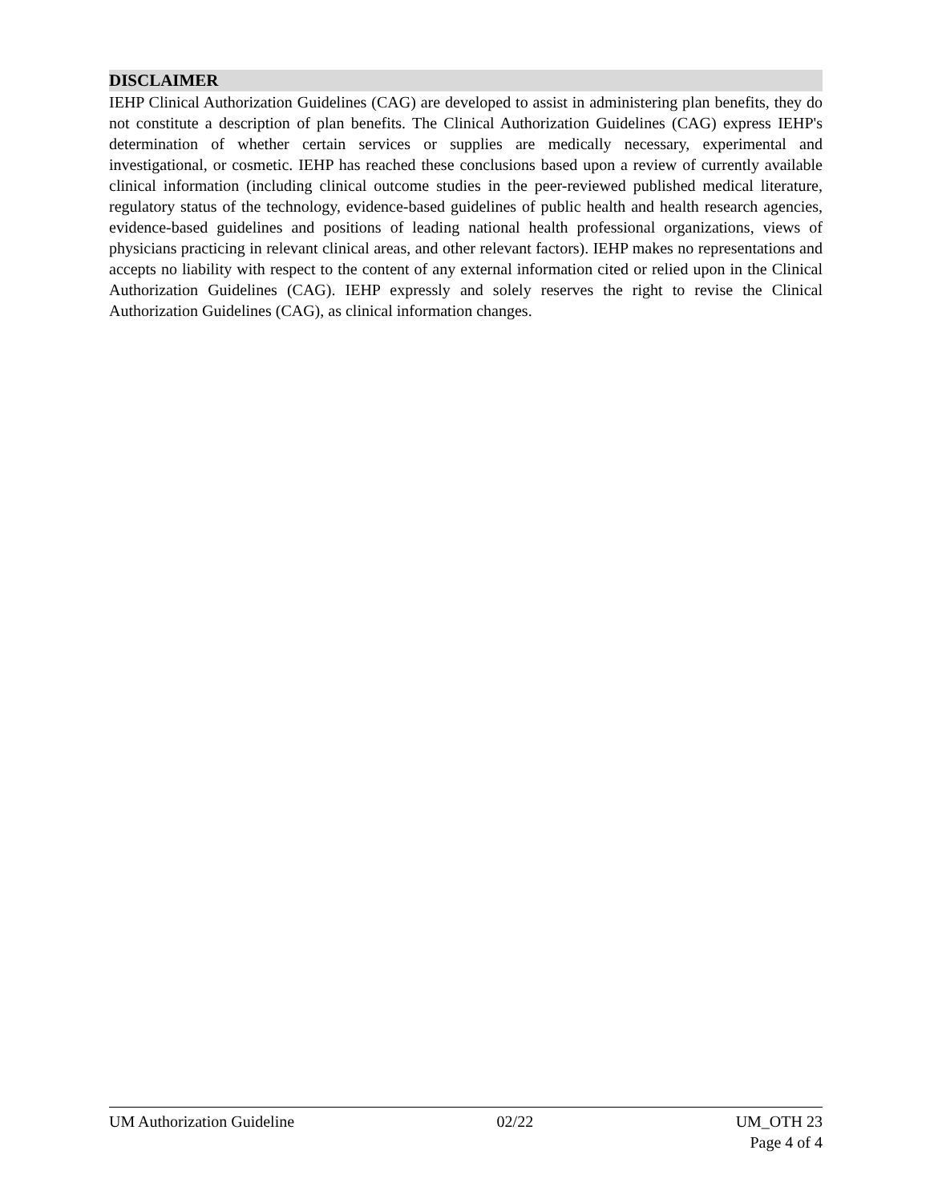DISCLAIMER
IEHP Clinical Authorization Guidelines (CAG) are developed to assist in administering plan benefits, they do not constitute a description of plan benefits. The Clinical Authorization Guidelines (CAG) express IEHP's determination of whether certain services or supplies are medically necessary, experimental and investigational, or cosmetic. IEHP has reached these conclusions based upon a review of currently available clinical information (including clinical outcome studies in the peer-reviewed published medical literature, regulatory status of the technology, evidence-based guidelines of public health and health research agencies, evidence-based guidelines and positions of leading national health professional organizations, views of physicians practicing in relevant clinical areas, and other relevant factors). IEHP makes no representations and accepts no liability with respect to the content of any external information cited or relied upon in the Clinical Authorization Guidelines (CAG). IEHP expressly and solely reserves the right to revise the Clinical Authorization Guidelines (CAG), as clinical information changes.
UM Authorization Guideline 02/22 UM_OTH 23
Page 4 of 4